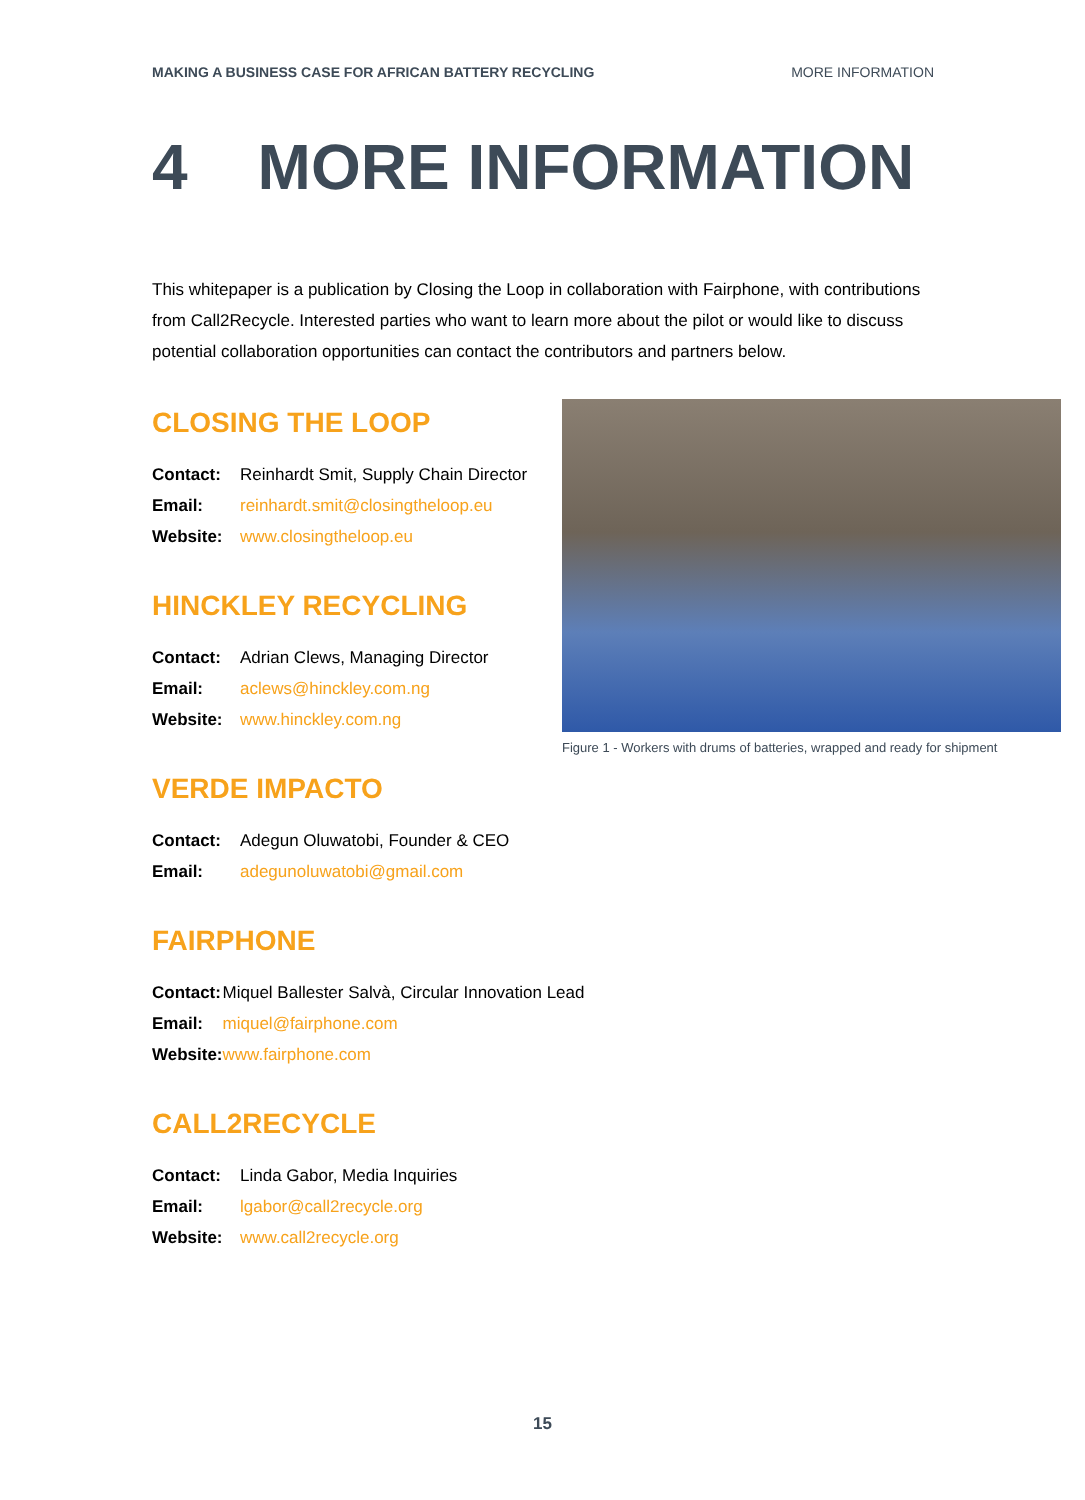MAKING A BUSINESS CASE FOR AFRICAN BATTERY RECYCLING MORE INFORMATION
4 MORE INFORMATION
This whitepaper is a publication by Closing the Loop in collaboration with Fairphone, with contributions from Call2Recycle. Interested parties who want to learn more about the pilot or would like to discuss potential collaboration opportunities can contact the contributors and partners below.
CLOSING THE LOOP
| Contact: | Reinhardt Smit, Supply Chain Director |
| Email: | reinhardt.smit@closingtheloop.eu |
| Website: | www.closingtheloop.eu |
HINCKLEY RECYCLING
| Contact: | Adrian Clews, Managing Director |
| Email: | aclews@hinckley.com.ng |
| Website: | www.hinckley.com.ng |
VERDE IMPACTO
| Contact: | Adegun Oluwatobi, Founder & CEO |
| Email: | adegunoluwatobi@gmail.com |
FAIRPHONE
| Contact: | Miquel Ballester Salvà, Circular Innovation Lead |
| Email: | miquel@fairphone.com |
| Website: | www.fairphone.com |
CALL2RECYCLE
| Contact: | Linda Gabor, Media Inquiries |
| Email: | lgabor@call2recycle.org |
| Website: | www.call2recycle.org |
Figure 1 - Workers with drums of batteries, wrapped and ready for shipment
15